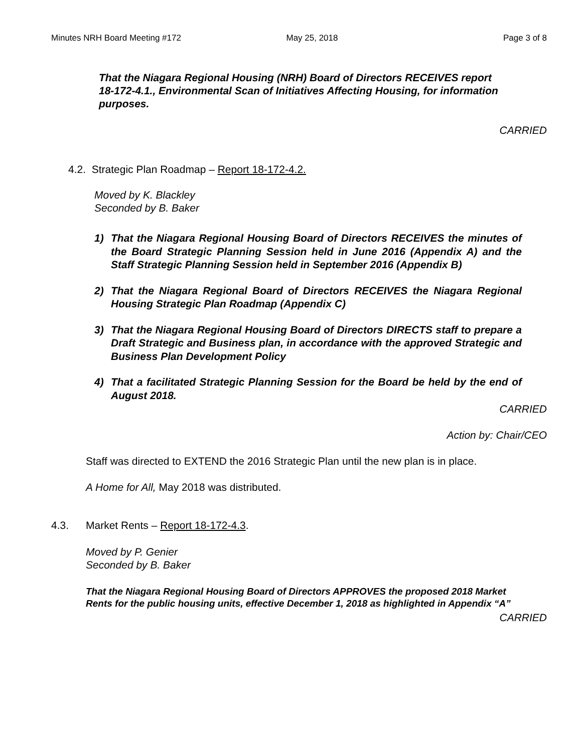Minutes NRH Board Meeting #172 May 25, 2018 Page 3 of 8
That the Niagara Regional Housing (NRH) Board of Directors RECEIVES report 18-172-4.1., Environmental Scan of Initiatives Affecting Housing, for information purposes.
CARRIED
4.2. Strategic Plan Roadmap – Report 18-172-4.2.
Moved by K. Blackley
Seconded by B. Baker
1) That the Niagara Regional Housing Board of Directors RECEIVES the minutes of the Board Strategic Planning Session held in June 2016 (Appendix A) and the Staff Strategic Planning Session held in September 2016 (Appendix B)
2) That the Niagara Regional Board of Directors RECEIVES the Niagara Regional Housing Strategic Plan Roadmap (Appendix C)
3) That the Niagara Regional Housing Board of Directors DIRECTS staff to prepare a Draft Strategic and Business plan, in accordance with the approved Strategic and Business Plan Development Policy
4) That a facilitated Strategic Planning Session for the Board be held by the end of August 2018.
CARRIED
Action by: Chair/CEO
Staff was directed to EXTEND the 2016 Strategic Plan until the new plan is in place.
A Home for All, May 2018 was distributed.
4.3. Market Rents – Report 18-172-4.3.
Moved by P. Genier
Seconded by B. Baker
That the Niagara Regional Housing Board of Directors APPROVES the proposed 2018 Market Rents for the public housing units, effective December 1, 2018 as highlighted in Appendix “A”
CARRIED